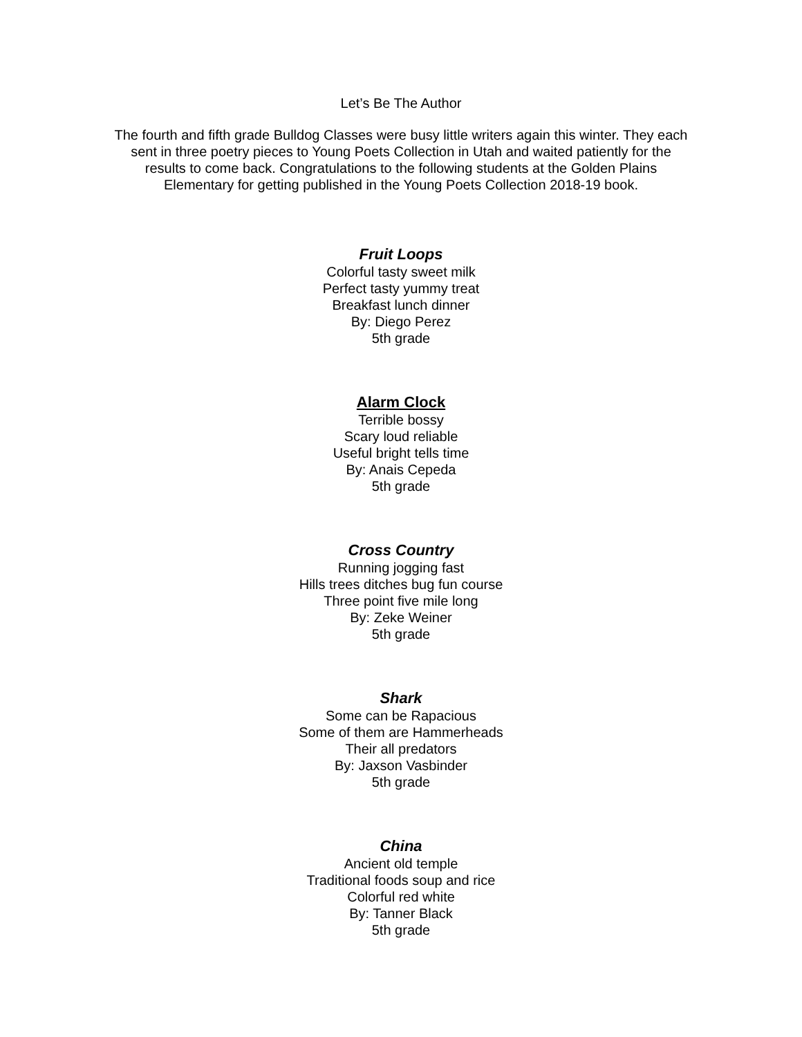Let’s Be The Author
The fourth and fifth grade Bulldog Classes were busy little writers again this winter. They each sent in three poetry pieces to Young Poets Collection in Utah and waited patiently for the results to come back. Congratulations to the following students at the Golden Plains Elementary for getting published in the Young Poets Collection 2018-19 book.
Fruit Loops
Colorful tasty sweet milk
Perfect tasty yummy treat
Breakfast lunch dinner
By: Diego Perez
5th grade
Alarm Clock
Terrible bossy
Scary loud reliable
Useful bright tells time
By: Anais Cepeda
5th grade
Cross Country
Running jogging fast
Hills trees ditches bug fun course
Three point five mile long
By: Zeke Weiner
5th grade
Shark
Some can be Rapacious
Some of them are Hammerheads
Their all predators
By: Jaxson Vasbinder
5th grade
China
Ancient old temple
Traditional foods soup and rice
Colorful red white
By: Tanner Black
5th grade